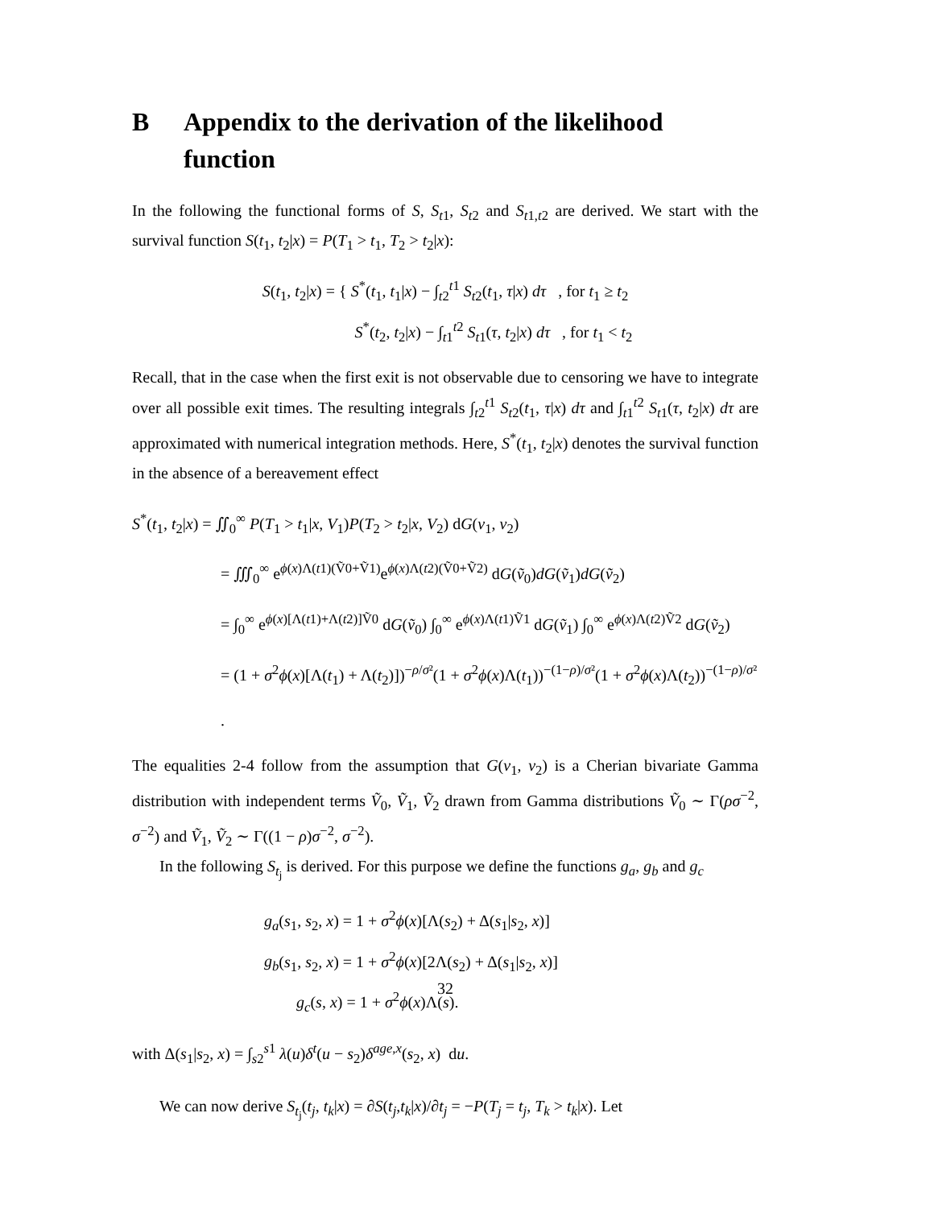B Appendix to the derivation of the likelihood function
In the following the functional forms of S, S<sub>t1</sub>, S<sub>t2</sub> and S<sub>t1,t2</sub> are derived. We start with the survival function S(t<sub>1</sub>, t<sub>2</sub>|x) = P(T<sub>1</sub> > t<sub>1</sub>, T<sub>2</sub> > t<sub>2</sub>|x):
S(t<sub>1</sub>, t<sub>2</sub>|x) = { S<sup>*</sup>(t<sub>1</sub>, t<sub>1</sub>|x) − ∫<sub>t2</sub><sup>t1</sup> S<sub>t2</sub>(t<sub>1</sub>, τ|x) dτ , for t<sub>1</sub> ≥ t<sub>2</sub>
S<sup>*</sup>(t<sub>2</sub>, t<sub>2</sub>|x) − ∫<sub>t1</sub><sup>t2</sup> S<sub>t1</sub>(τ, t<sub>2</sub>|x) dτ , for t<sub>1</sub> < t<sub>2</sub>
Recall, that in the case when the first exit is not observable due to censoring we have to integrate over all possible exit times. The resulting integrals ∫<sub>t2</sub><sup>t1</sup> S<sub>t2</sub>(t<sub>1</sub>, τ|x) dτ and ∫<sub>t1</sub><sup>t2</sup> S<sub>t1</sub>(τ, t<sub>2</sub>|x) dτ are approximated with numerical integration methods. Here, S<sup>*</sup>(t<sub>1</sub>, t<sub>2</sub>|x) denotes the survival function in the absence of a bereavement effect
S<sup>*</sup>(t<sub>1</sub>, t<sub>2</sub>|x) = ∬<sub>0</sub><sup>∞</sup> P(T<sub>1</sub> > t<sub>1</sub>|x, V<sub>1</sub>)P(T<sub>2</sub> > t<sub>2</sub>|x, V<sub>2</sub>) dG(v<sub>1</sub>, v<sub>2</sub>)
= ∭<sub>0</sub><sup>∞</sup> e<sup>ϕ(x)Λ(t1)(Ṽ0+Ṽ1)</sup>e<sup>ϕ(x)Λ(t2)(Ṽ0+Ṽ2)</sup> dG(ṽ<sub>0</sub>)dG(ṽ<sub>1</sub>)dG(ṽ<sub>2</sub>)
= ∫<sub>0</sub><sup>∞</sup> e<sup>ϕ(x)[Λ(t1)+Λ(t2)]Ṽ0</sup> dG(ṽ<sub>0</sub>) ∫<sub>0</sub><sup>∞</sup> e<sup>ϕ(x)Λ(t1)Ṽ1</sup> dG(ṽ<sub>1</sub>) ∫<sub>0</sub><sup>∞</sup> e<sup>ϕ(x)Λ(t2)Ṽ2</sup> dG(ṽ<sub>2</sub>)
= (1 + σ<sup>2</sup>ϕ(x)[Λ(t<sub>1</sub>) + Λ(t<sub>2</sub>)])<sup>−ρ/σ²</sup>(1 + σ<sup>2</sup>ϕ(x)Λ(t<sub>1</sub>))<sup>−(1−ρ)/σ²</sup>(1 + σ<sup>2</sup>ϕ(x)Λ(t<sub>2</sub>))<sup>−(1−ρ)/σ²</sup> .
The equalities 2-4 follow from the assumption that G(v<sub>1</sub>, v<sub>2</sub>) is a Cherian bivariate Gamma distribution with independent terms Ṽ<sub>0</sub>, Ṽ<sub>1</sub>, Ṽ<sub>2</sub> drawn from Gamma distributions Ṽ<sub>0</sub> ∼ Γ(ρσ<sup>−2</sup>, σ<sup>−2</sup>) and Ṽ<sub>1</sub>, Ṽ<sub>2</sub> ∼ Γ((1 − ρ)σ<sup>−2</sup>, σ<sup>−2</sup>).
In the following S<sub>t<sub>j</sub></sub> is derived. For this purpose we define the functions g<sub>a</sub>, g<sub>b</sub> and g<sub>c</sub>
g<sub>a</sub>(s<sub>1</sub>, s<sub>2</sub>, x) = 1 + σ<sup>2</sup>ϕ(x)[Λ(s<sub>2</sub>) + Δ(s<sub>1</sub>|s<sub>2</sub>, x)]
g<sub>b</sub>(s<sub>1</sub>, s<sub>2</sub>, x) = 1 + σ<sup>2</sup>ϕ(x)[2Λ(s<sub>2</sub>) + Δ(s<sub>1</sub>|s<sub>2</sub>, x)]
g<sub>c</sub>(s, x) = 1 + σ<sup>2</sup>ϕ(x)Λ(s).
with Δ(s<sub>1</sub>|s<sub>2</sub>, x) = ∫<sub>s2</sub><sup>s1</sup> λ(u)δ<sup>t</sup>(u − s<sub>2</sub>)δ<sup>age,x</sup>(s<sub>2</sub>, x) du.
We can now derive S<sub>t<sub>j</sub></sub>(t<sub>j</sub>, t<sub>k</sub>|x) = ∂S(t<sub>j</sub>,t<sub>k</sub>|x)/∂t<sub>j</sub> = −P(T<sub>j</sub> = t<sub>j</sub>, T<sub>k</sub> > t<sub>k</sub>|x). Let
32